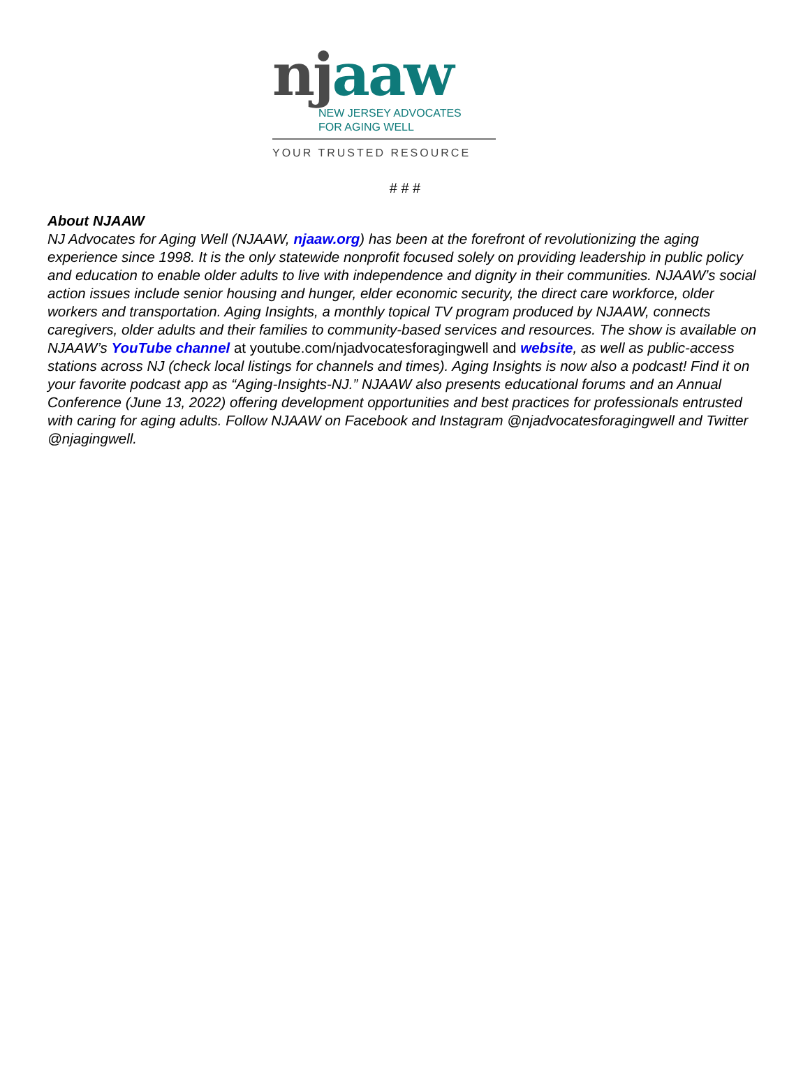nj aaw
NEW JERSEY ADVOCATES
FOR AGING WELL
YOUR TRUSTED RESOURCE
# # #
About NJAAW
NJ Advocates for Aging Well (NJAAW, njaaw.org) has been at the forefront of revolutionizing the aging experience since 1998. It is the only statewide nonprofit focused solely on providing leadership in public policy and education to enable older adults to live with independence and dignity in their communities. NJAAW’s social action issues include senior housing and hunger, elder economic security, the direct care workforce, older workers and transportation. Aging Insights, a monthly topical TV program produced by NJAAW, connects caregivers, older adults and their families to community-based services and resources. The show is available on NJAAW’s YouTube channel at youtube.com/njadvocatesforagingwell and website, as well as public-access stations across NJ (check local listings for channels and times). Aging Insights is now also a podcast! Find it on your favorite podcast app as “Aging-Insights-NJ.” NJAAW also presents educational forums and an Annual Conference (June 13, 2022) offering development opportunities and best practices for professionals entrusted with caring for aging adults. Follow NJAAW on Facebook and Instagram @njadvocatesforagingwell and Twitter @njagingwell.